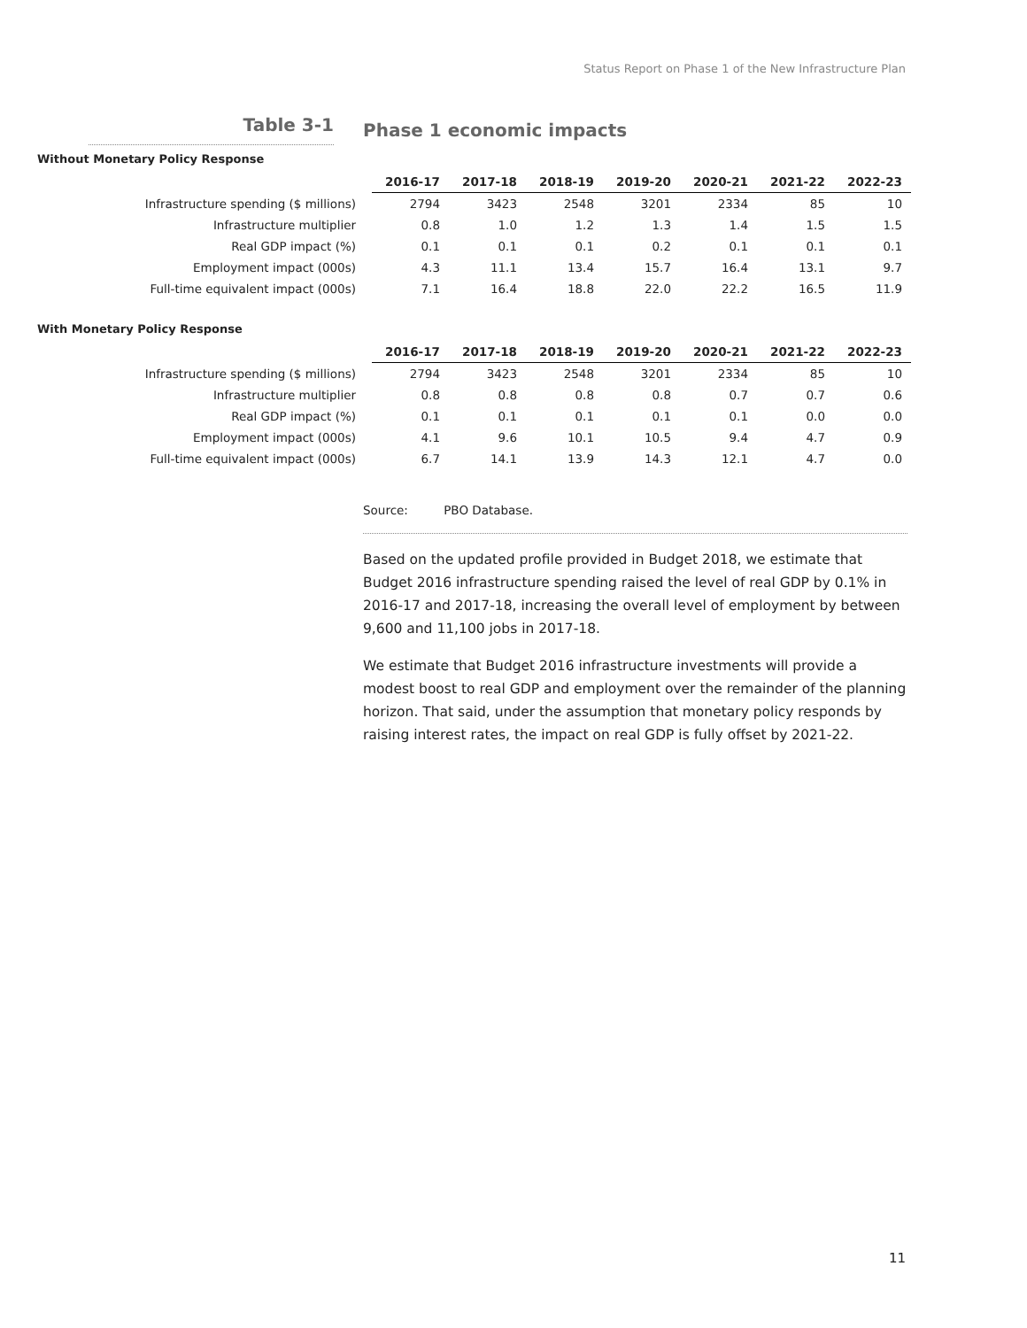Status Report on Phase 1 of the New Infrastructure Plan
Table 3-1
Phase 1 economic impacts
Without Monetary Policy Response
| | 2016-17 | 2017-18 | 2018-19 | 2019-20 | 2020-21 | 2021-22 | 2022-23 |
| --- | --- | --- | --- | --- | --- | --- | --- |
| Infrastructure spending ($ millions) | 2794 | 3423 | 2548 | 3201 | 2334 | 85 | 10 |
| Infrastructure multiplier | 0.8 | 1.0 | 1.2 | 1.3 | 1.4 | 1.5 | 1.5 |
| Real GDP impact (%) | 0.1 | 0.1 | 0.1 | 0.2 | 0.1 | 0.1 | 0.1 |
| Employment impact (000s) | 4.3 | 11.1 | 13.4 | 15.7 | 16.4 | 13.1 | 9.7 |
| Full-time equivalent impact (000s) | 7.1 | 16.4 | 18.8 | 22.0 | 22.2 | 16.5 | 11.9 |
With Monetary Policy Response
| | 2016-17 | 2017-18 | 2018-19 | 2019-20 | 2020-21 | 2021-22 | 2022-23 |
| --- | --- | --- | --- | --- | --- | --- | --- |
| Infrastructure spending ($ millions) | 2794 | 3423 | 2548 | 3201 | 2334 | 85 | 10 |
| Infrastructure multiplier | 0.8 | 0.8 | 0.8 | 0.8 | 0.7 | 0.7 | 0.6 |
| Real GDP impact (%) | 0.1 | 0.1 | 0.1 | 0.1 | 0.1 | 0.0 | 0.0 |
| Employment impact (000s) | 4.1 | 9.6 | 10.1 | 10.5 | 9.4 | 4.7 | 0.9 |
| Full-time equivalent impact (000s) | 6.7 | 14.1 | 13.9 | 14.3 | 12.1 | 4.7 | 0.0 |
Source: PBO Database.
Based on the updated profile provided in Budget 2018, we estimate that Budget 2016 infrastructure spending raised the level of real GDP by 0.1% in 2016-17 and 2017-18, increasing the overall level of employment by between 9,600 and 11,100 jobs in 2017-18.
We estimate that Budget 2016 infrastructure investments will provide a modest boost to real GDP and employment over the remainder of the planning horizon. That said, under the assumption that monetary policy responds by raising interest rates, the impact on real GDP is fully offset by 2021-22.
11